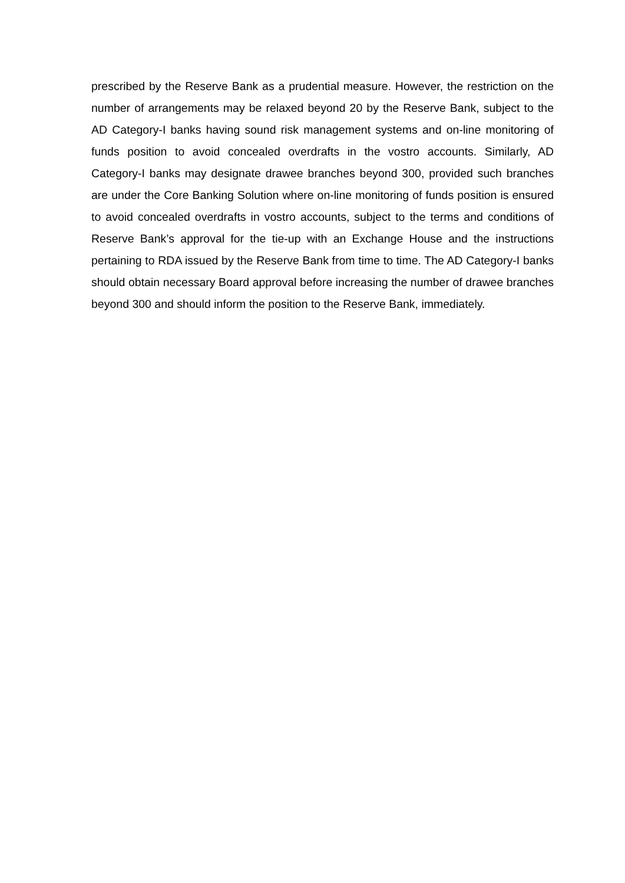prescribed by the Reserve Bank as a prudential measure. However, the restriction on the number of arrangements may be relaxed beyond 20 by the Reserve Bank, subject to the AD Category-I banks having sound risk management systems and on-line monitoring of funds position to avoid concealed overdrafts in the vostro accounts. Similarly, AD Category-I banks may designate drawee branches beyond 300, provided such branches are under the Core Banking Solution where on-line monitoring of funds position is ensured to avoid concealed overdrafts in vostro accounts, subject to the terms and conditions of Reserve Bank’s approval for the tie-up with an Exchange House and the instructions pertaining to RDA issued by the Reserve Bank from time to time. The AD Category-I banks should obtain necessary Board approval before increasing the number of drawee branches beyond 300 and should inform the position to the Reserve Bank, immediately.